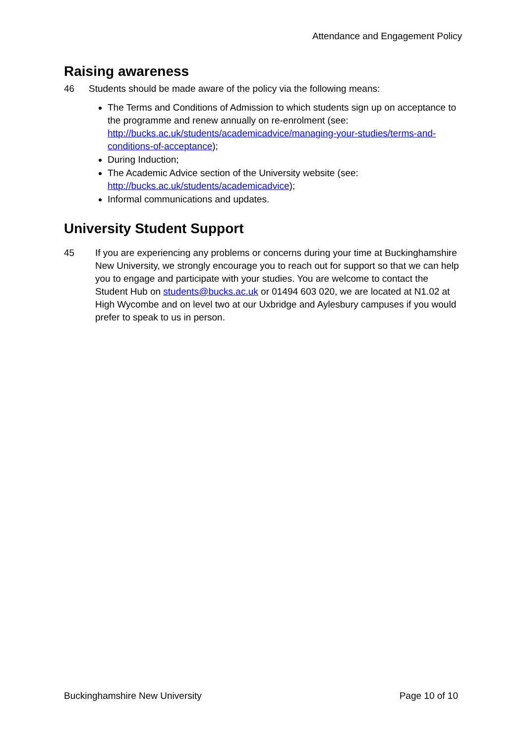Attendance and Engagement Policy
Raising awareness
46 Students should be made aware of the policy via the following means:
The Terms and Conditions of Admission to which students sign up on acceptance to the programme and renew annually on re-enrolment (see: http://bucks.ac.uk/students/academicadvice/managing-your-studies/terms-and-conditions-of-acceptance);
During Induction;
The Academic Advice section of the University website (see: http://bucks.ac.uk/students/academicadvice);
Informal communications and updates.
University Student Support
45 If you are experiencing any problems or concerns during your time at Buckinghamshire New University, we strongly encourage you to reach out for support so that we can help you to engage and participate with your studies. You are welcome to contact the Student Hub on students@bucks.ac.uk or 01494 603 020, we are located at N1.02 at High Wycombe and on level two at our Uxbridge and Aylesbury campuses if you would prefer to speak to us in person.
Buckinghamshire New University Page 10 of 10